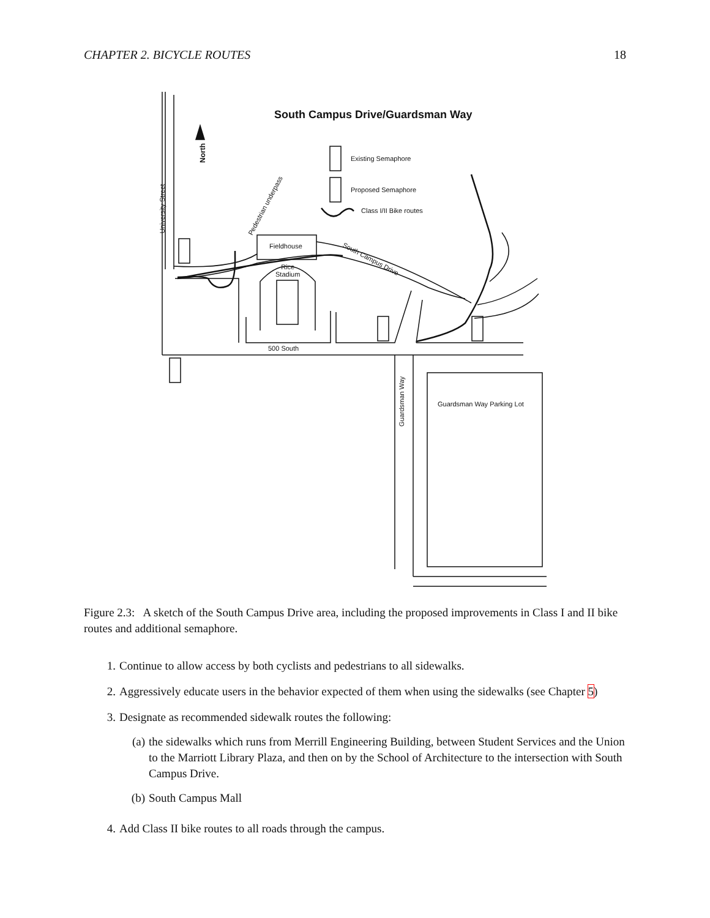CHAPTER 2. BICYCLE ROUTES 18
South Campus Drive/Guardsman Way
Existing Semaphore
Proposed Semaphore
Class I/II Bike routes
Fieldhouse
Rice
Stadium
500 South
Guardsman Way Parking Lot
South Campus Drive
Pedestrian underpass
University Street
North
Guardsman Way
Figure 2.3: A sketch of the South Campus Drive area, including the proposed improvements in Class I and II bike routes and additional semaphore.
1. Continue to allow access by both cyclists and pedestrians to all sidewalks.
2. Aggressively educate users in the behavior expected of them when using the sidewalks (see Chapter 5)
3. Designate as recommended sidewalk routes the following:
(a) the sidewalks which runs from Merrill Engineering Building, between Student Services and the Union to the Marriott Library Plaza, and then on by the School of Architecture to the intersection with South Campus Drive.
(b) South Campus Mall
4. Add Class II bike routes to all roads through the campus.